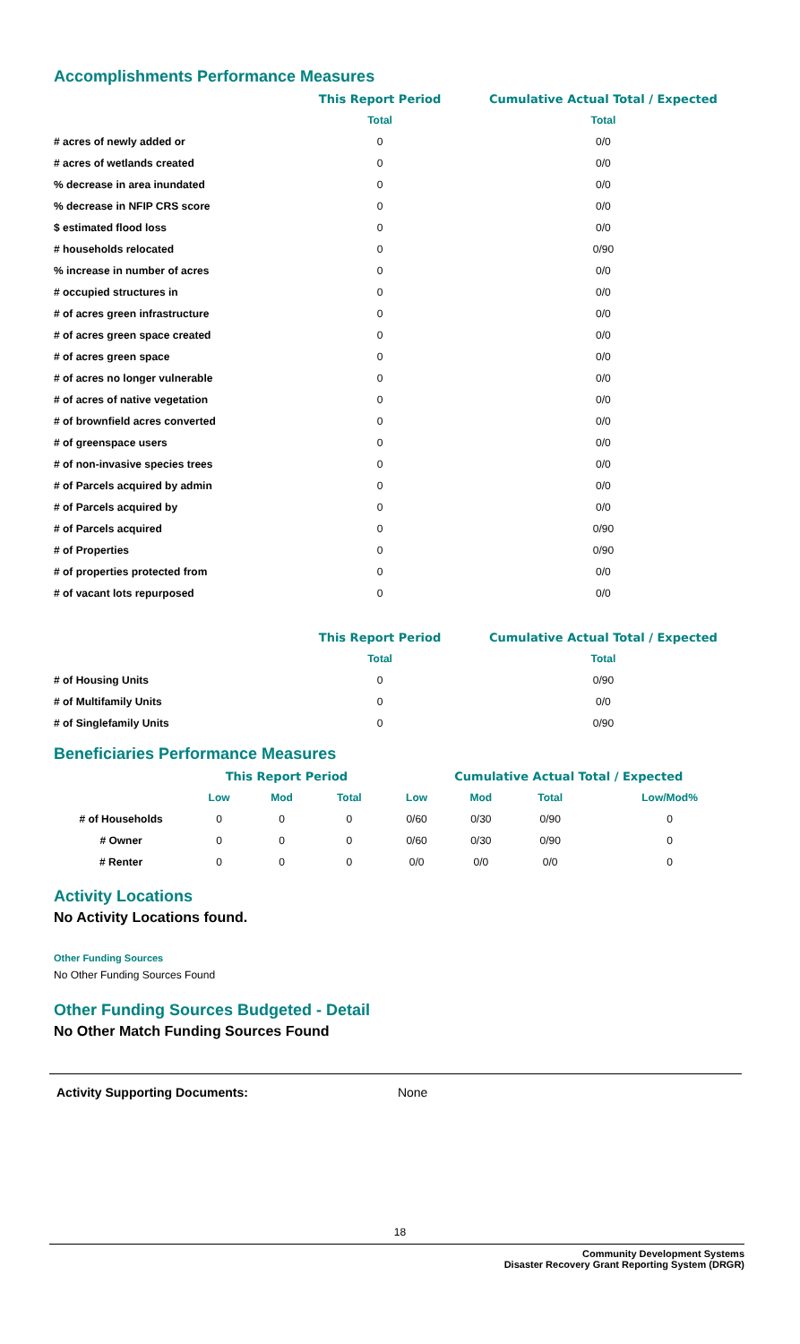Accomplishments Performance Measures
| | This Report Period | Cumulative Actual Total / Expected |
| --- | --- | --- |
| | Total | Total |
| # acres of newly added or | 0 | 0/0 |
| # acres of wetlands created | 0 | 0/0 |
| % decrease in area inundated | 0 | 0/0 |
| % decrease in NFIP CRS score | 0 | 0/0 |
| $ estimated flood loss | 0 | 0/0 |
| # households relocated | 0 | 0/90 |
| % increase in number of acres | 0 | 0/0 |
| # occupied structures in | 0 | 0/0 |
| # of acres green infrastructure | 0 | 0/0 |
| # of acres green space created | 0 | 0/0 |
| # of acres green space | 0 | 0/0 |
| # of acres no longer vulnerable | 0 | 0/0 |
| # of acres of native vegetation | 0 | 0/0 |
| # of brownfield acres converted | 0 | 0/0 |
| # of greenspace users | 0 | 0/0 |
| # of non-invasive species trees | 0 | 0/0 |
| # of Parcels acquired by admin | 0 | 0/0 |
| # of Parcels acquired by | 0 | 0/0 |
| # of Parcels acquired | 0 | 0/90 |
| # of Properties | 0 | 0/90 |
| # of properties protected from | 0 | 0/0 |
| # of vacant lots repurposed | 0 | 0/0 |
| | This Report Period | Cumulative Actual Total / Expected |
| --- | --- | --- |
| | Total | Total |
| # of Housing Units | 0 | 0/90 |
| # of Multifamily Units | 0 | 0/0 |
| # of Singlefamily Units | 0 | 0/90 |
Beneficiaries Performance Measures
| | This Report Period | | | Cumulative Actual Total / Expected | | | |
| --- | --- | --- | --- | --- | --- | --- | --- |
| | Low | Mod | Total | Low | Mod | Total | Low/Mod% |
| # of Households | 0 | 0 | 0 | 0/60 | 0/30 | 0/90 | 0 |
| # Owner | 0 | 0 | 0 | 0/60 | 0/30 | 0/90 | 0 |
| # Renter | 0 | 0 | 0 | 0/0 | 0/0 | 0/0 | 0 |
Activity Locations
No Activity Locations found.
Other Funding Sources
No Other Funding Sources Found
Other Funding Sources Budgeted - Detail
No Other Match Funding Sources Found
Activity Supporting Documents: None
18
Community Development Systems
Disaster Recovery Grant Reporting System (DRGR)